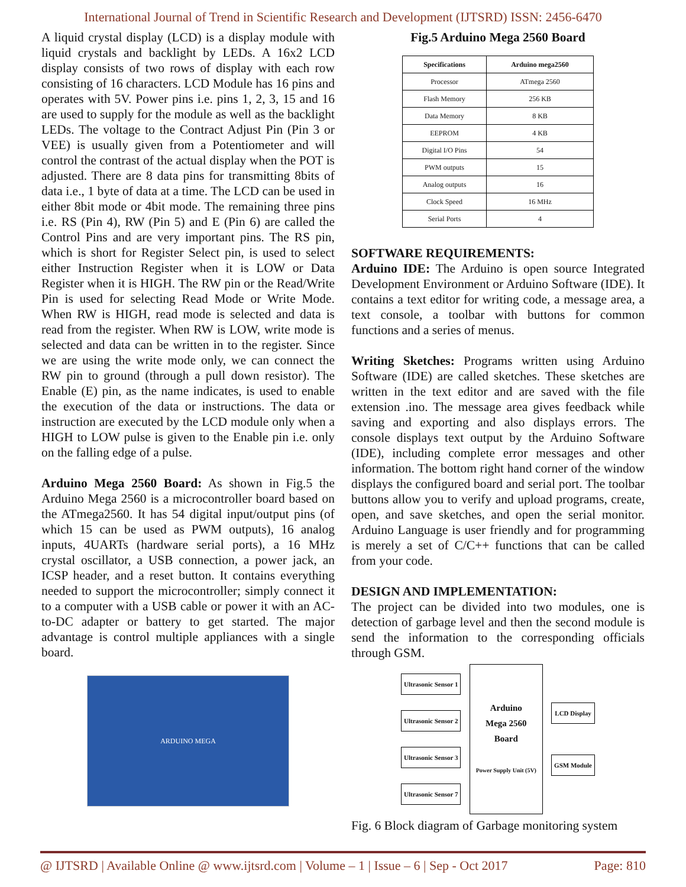International Journal of Trend in Scientific Research and Development (IJTSRD) ISSN: 2456-6470
A liquid crystal display (LCD) is a display module with liquid crystals and backlight by LEDs. A 16x2 LCD display consists of two rows of display with each row consisting of 16 characters. LCD Module has 16 pins and operates with 5V. Power pins i.e. pins 1, 2, 3, 15 and 16 are used to supply for the module as well as the backlight LEDs. The voltage to the Contract Adjust Pin (Pin 3 or VEE) is usually given from a Potentiometer and will control the contrast of the actual display when the POT is adjusted. There are 8 data pins for transmitting 8bits of data i.e., 1 byte of data at a time. The LCD can be used in either 8bit mode or 4bit mode. The remaining three pins i.e. RS (Pin 4), RW (Pin 5) and E (Pin 6) are called the Control Pins and are very important pins. The RS pin, which is short for Register Select pin, is used to select either Instruction Register when it is LOW or Data Register when it is HIGH. The RW pin or the Read/Write Pin is used for selecting Read Mode or Write Mode. When RW is HIGH, read mode is selected and data is read from the register. When RW is LOW, write mode is selected and data can be written in to the register. Since we are using the write mode only, we can connect the RW pin to ground (through a pull down resistor). The Enable (E) pin, as the name indicates, is used to enable the execution of the data or instructions. The data or instruction are executed by the LCD module only when a HIGH to LOW pulse is given to the Enable pin i.e. only on the falling edge of a pulse.
Arduino Mega 2560 Board: As shown in Fig.5 the Arduino Mega 2560 is a microcontroller board based on the ATmega2560. It has 54 digital input/output pins (of which 15 can be used as PWM outputs), 16 analog inputs, 4UARTs (hardware serial ports), a 16 MHz crystal oscillator, a USB connection, a power jack, an ICSP header, and a reset button. It contains everything needed to support the microcontroller; simply connect it to a computer with a USB cable or power it with an AC-to-DC adapter or battery to get started. The major advantage is control multiple appliances with a single board.
ARDUINO MEGA
Fig.5 Arduino Mega 2560 Board
| Specifications | Arduino mega2560 |
| --- | --- |
| Processor | ATmega 2560 |
| Flash Memory | 256 KB |
| Data Memory | 8 KB |
| EEPROM | 4 KB |
| Digital I/O Pins | 54 |
| PWM outputs | 15 |
| Analog outputs | 16 |
| Clock Speed | 16 MHz |
| Serial Ports | 4 |
SOFTWARE REQUIREMENTS:
Arduino IDE: The Arduino is open source Integrated Development Environment or Arduino Software (IDE). It contains a text editor for writing code, a message area, a text console, a toolbar with buttons for common functions and a series of menus.
Writing Sketches: Programs written using Arduino Software (IDE) are called sketches. These sketches are written in the text editor and are saved with the file extension .ino. The message area gives feedback while saving and exporting and also displays errors. The console displays text output by the Arduino Software (IDE), including complete error messages and other information. The bottom right hand corner of the window displays the configured board and serial port. The toolbar buttons allow you to verify and upload programs, create, open, and save sketches, and open the serial monitor. Arduino Language is user friendly and for programming is merely a set of C/C++ functions that can be called from your code.
DESIGN AND IMPLEMENTATION:
The project can be divided into two modules, one is detection of garbage level and then the second module is send the information to the corresponding officials through GSM.
Ultrasonic Sensor 1
Ultrasonic Sensor 2
Ultrasonic Sensor 3
Ultrasonic Sensor 7
Arduino
Mega 2560
Board
Power Supply Unit (5V)
LCD Display
GSM Module
Fig. 6 Block diagram of Garbage monitoring system
@ IJTSRD | Available Online @ www.ijtsrd.com | Volume – 1 | Issue – 6 | Sep - Oct 2017 Page: 810